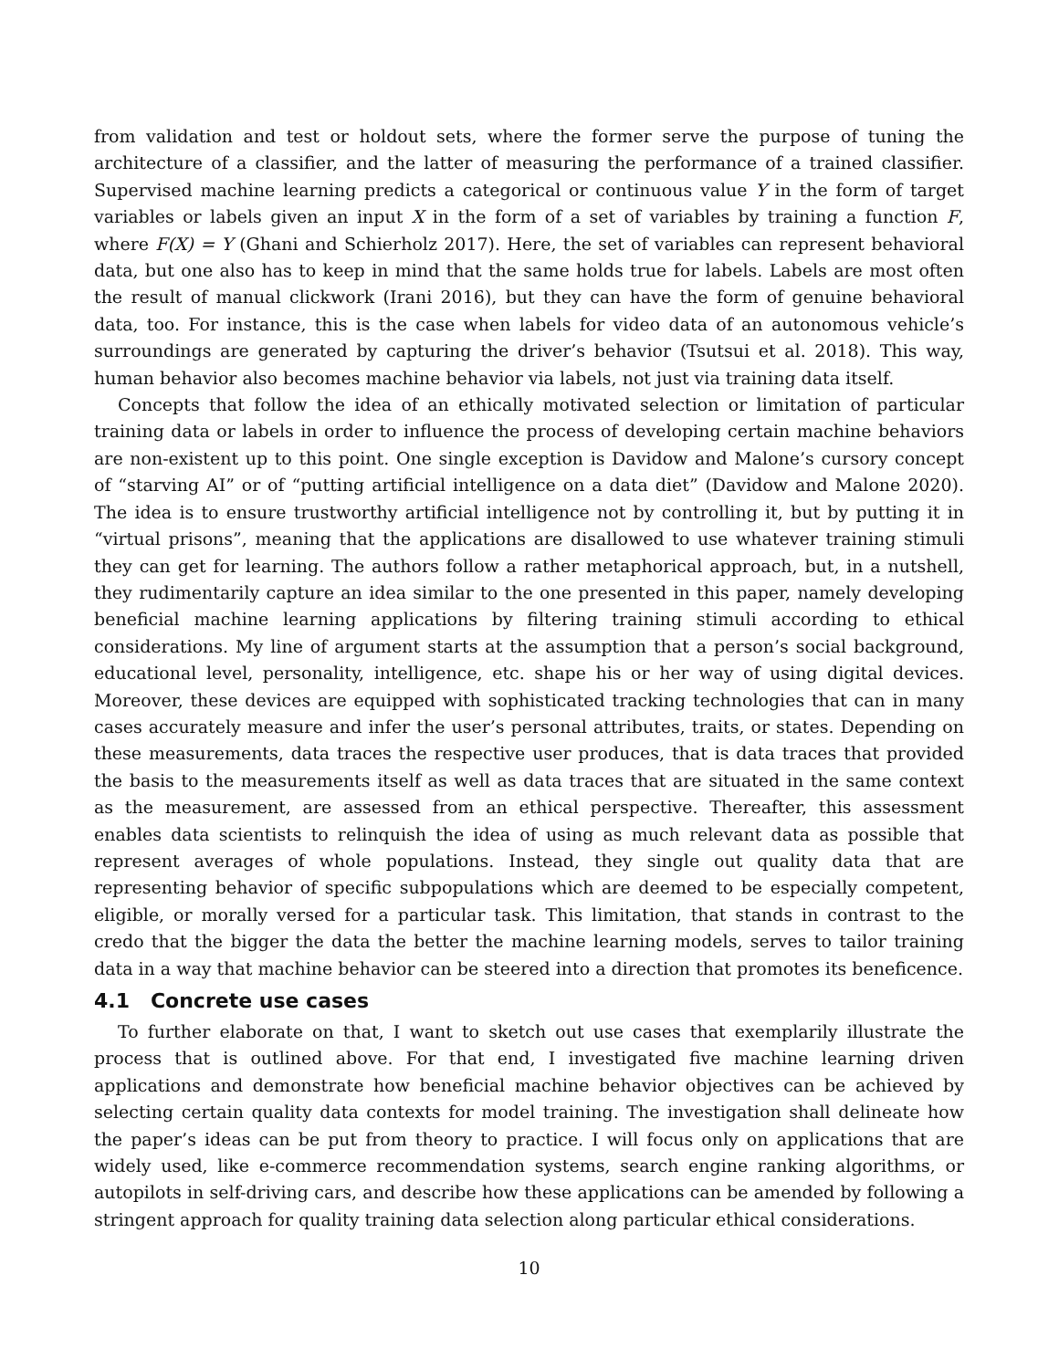from validation and test or holdout sets, where the former serve the purpose of tuning the architecture of a classifier, and the latter of measuring the performance of a trained classifier. Supervised machine learning predicts a categorical or continuous value Y in the form of target variables or labels given an input X in the form of a set of variables by training a function F, where F(X) = Y (Ghani and Schierholz 2017). Here, the set of variables can represent behavioral data, but one also has to keep in mind that the same holds true for labels. Labels are most often the result of manual clickwork (Irani 2016), but they can have the form of genuine behavioral data, too. For instance, this is the case when labels for video data of an autonomous vehicle’s surroundings are generated by capturing the driver’s behavior (Tsutsui et al. 2018). This way, human behavior also becomes machine behavior via labels, not just via training data itself.
Concepts that follow the idea of an ethically motivated selection or limitation of particular training data or labels in order to influence the process of developing certain machine behaviors are non-existent up to this point. One single exception is Davidow and Malone’s cursory concept of “starving AI” or of “putting artificial intelligence on a data diet” (Davidow and Malone 2020). The idea is to ensure trustworthy artificial intelligence not by controlling it, but by putting it in “virtual prisons”, meaning that the applications are disallowed to use whatever training stimuli they can get for learning. The authors follow a rather metaphorical approach, but, in a nutshell, they rudimentarily capture an idea similar to the one presented in this paper, namely developing beneficial machine learning applications by filtering training stimuli according to ethical considerations. My line of argument starts at the assumption that a person’s social background, educational level, personality, intelligence, etc. shape his or her way of using digital devices. Moreover, these devices are equipped with sophisticated tracking technologies that can in many cases accurately measure and infer the user’s personal attributes, traits, or states. Depending on these measurements, data traces the respective user produces, that is data traces that provided the basis to the measurements itself as well as data traces that are situated in the same context as the measurement, are assessed from an ethical perspective. Thereafter, this assessment enables data scientists to relinquish the idea of using as much relevant data as possible that represent averages of whole populations. Instead, they single out quality data that are representing behavior of specific subpopulations which are deemed to be especially competent, eligible, or morally versed for a particular task. This limitation, that stands in contrast to the credo that the bigger the data the better the machine learning models, serves to tailor training data in a way that machine behavior can be steered into a direction that promotes its beneficence.
4.1 Concrete use cases
To further elaborate on that, I want to sketch out use cases that exemplarily illustrate the process that is outlined above. For that end, I investigated five machine learning driven applications and demonstrate how beneficial machine behavior objectives can be achieved by selecting certain quality data contexts for model training. The investigation shall delineate how the paper’s ideas can be put from theory to practice. I will focus only on applications that are widely used, like e-commerce recommendation systems, search engine ranking algorithms, or autopilots in self-driving cars, and describe how these applications can be amended by following a stringent approach for quality training data selection along particular ethical considerations.
10